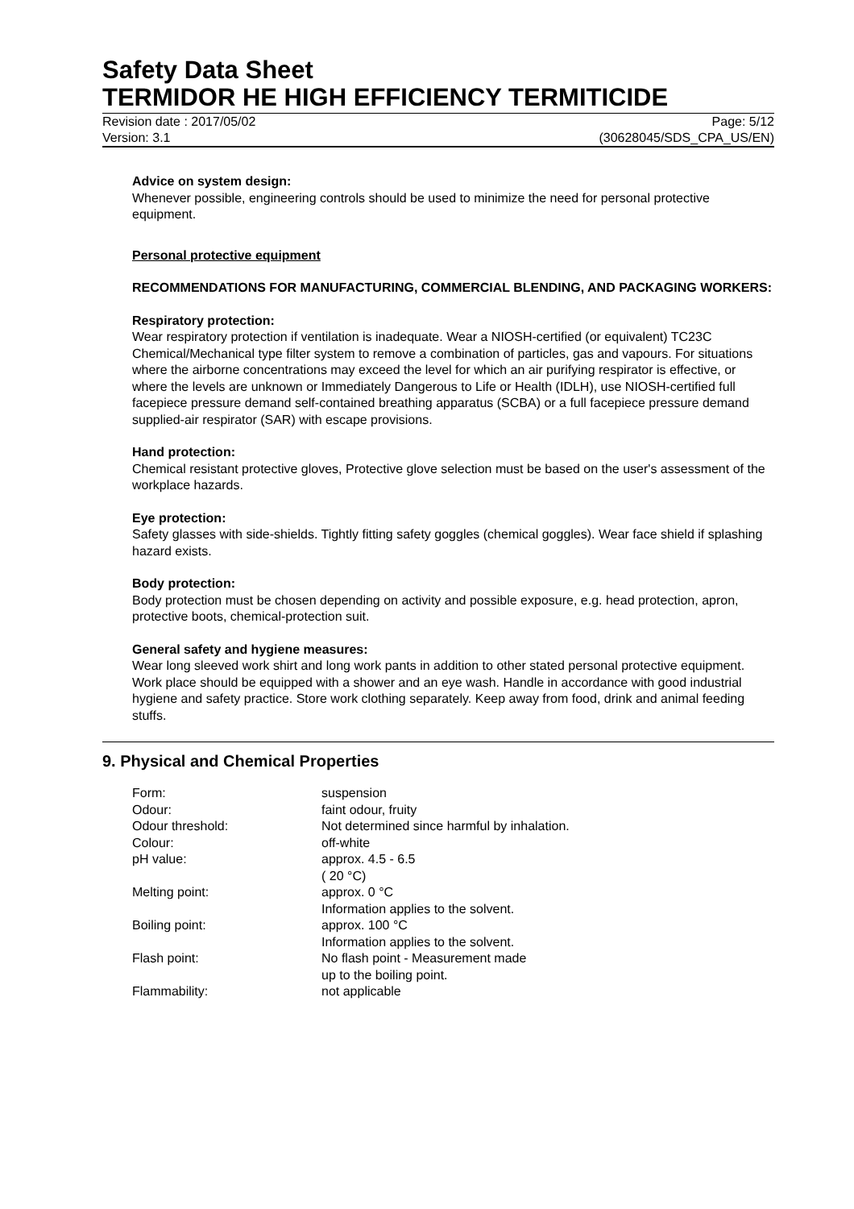Safety Data Sheet
TERMIDOR HE HIGH EFFICIENCY TERMITICIDE
Revision date : 2017/05/02 Page: 5/12
Version: 3.1 (30628045/SDS_CPA_US/EN)
Advice on system design:
Whenever possible, engineering controls should be used to minimize the need for personal protective equipment.
Personal protective equipment
RECOMMENDATIONS FOR MANUFACTURING, COMMERCIAL BLENDING, AND PACKAGING WORKERS:
Respiratory protection:
Wear respiratory protection if ventilation is inadequate. Wear a NIOSH-certified (or equivalent) TC23C Chemical/Mechanical type filter system to remove a combination of particles, gas and vapours. For situations where the airborne concentrations may exceed the level for which an air purifying respirator is effective, or where the levels are unknown or Immediately Dangerous to Life or Health (IDLH), use NIOSH-certified full facepiece pressure demand self-contained breathing apparatus (SCBA) or a full facepiece pressure demand supplied-air respirator (SAR) with escape provisions.
Hand protection:
Chemical resistant protective gloves, Protective glove selection must be based on the user's assessment of the workplace hazards.
Eye protection:
Safety glasses with side-shields. Tightly fitting safety goggles (chemical goggles). Wear face shield if splashing hazard exists.
Body protection:
Body protection must be chosen depending on activity and possible exposure, e.g. head protection, apron, protective boots, chemical-protection suit.
General safety and hygiene measures:
Wear long sleeved work shirt and long work pants in addition to other stated personal protective equipment. Work place should be equipped with a shower and an eye wash. Handle in accordance with good industrial hygiene and safety practice. Store work clothing separately. Keep away from food, drink and animal feeding stuffs.
9. Physical and Chemical Properties
| Form: | suspension |
| Odour: | faint odour, fruity |
| Odour threshold: | Not determined since harmful by inhalation. |
| Colour: | off-white |
| pH value: | approx. 4.5 - 6.5 ( 20 °C) |
| Melting point: | approx. 0 °C Information applies to the solvent. |
| Boiling point: | approx. 100 °C Information applies to the solvent. |
| Flash point: | No flash point - Measurement made up to the boiling point. |
| Flammability: | not applicable |